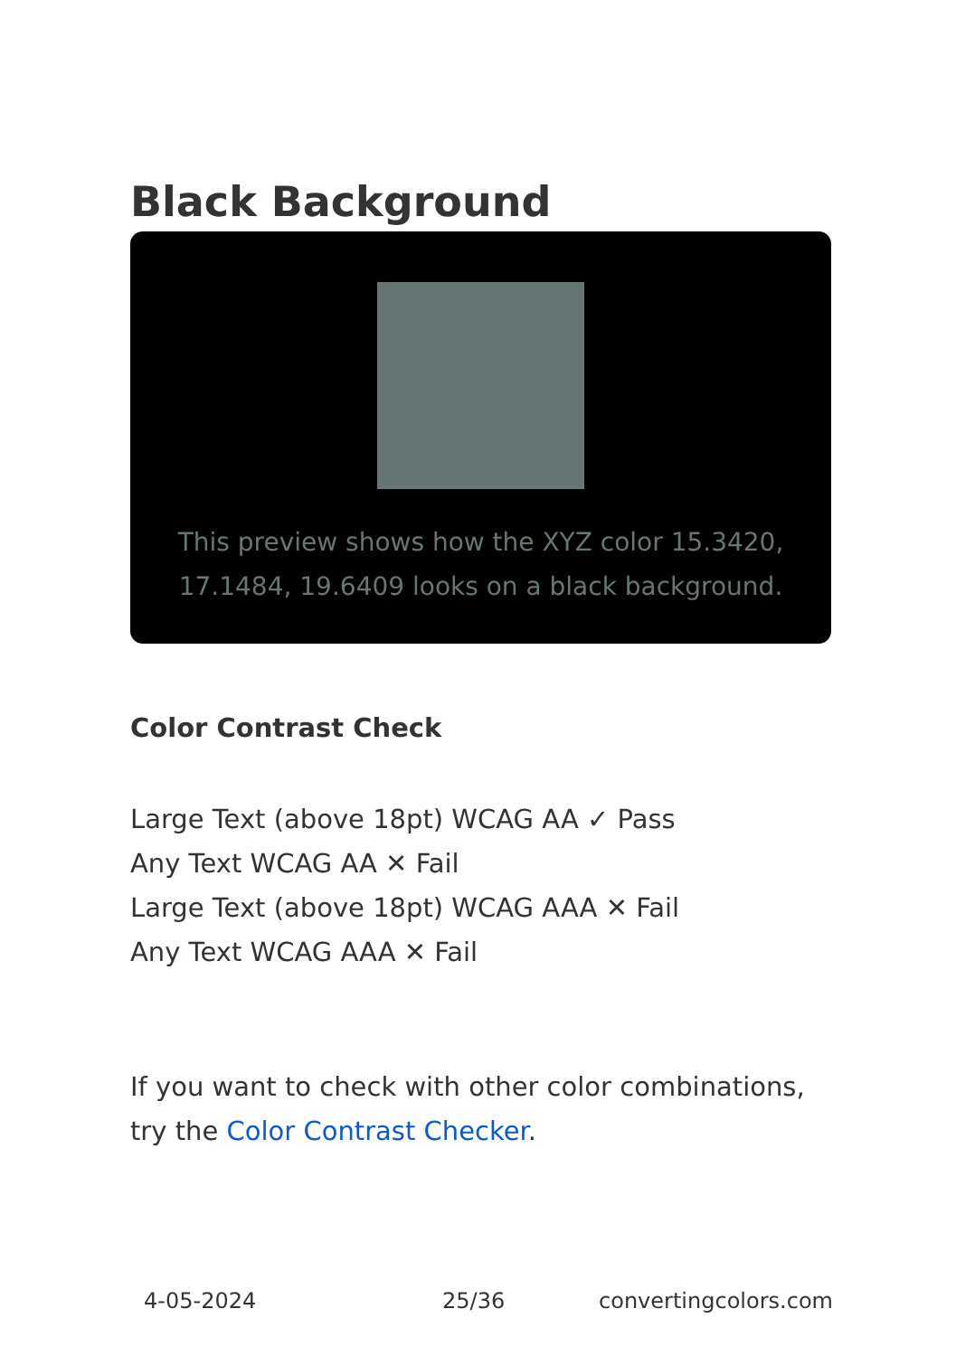Black Background
This preview shows how the XYZ color 15.3420, 17.1484, 19.6409 looks on a black background.
Color Contrast Check
Large Text (above 18pt) WCAG AA ✓ Pass
Any Text WCAG AA ✕ Fail
Large Text (above 18pt) WCAG AAA ✕ Fail
Any Text WCAG AAA ✕ Fail
If you want to check with other color combinations, try the Color Contrast Checker.
4-05-2024 25/36 convertingcolors.com